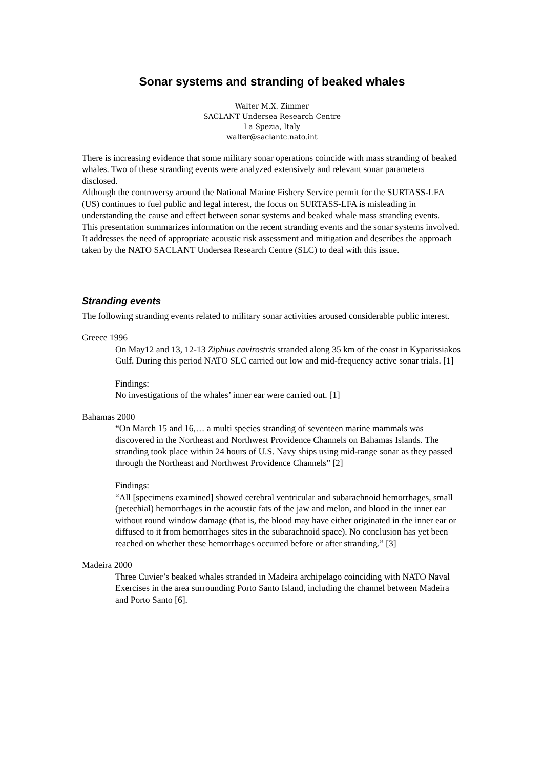Sonar systems and stranding of beaked whales
Walter M.X. Zimmer
SACLANT Undersea Research Centre
La Spezia, Italy
walter@saclantc.nato.int
There is increasing evidence that some military sonar operations coincide with mass stranding of beaked whales. Two of these stranding events were analyzed extensively and relevant sonar parameters disclosed.
Although the controversy around the National Marine Fishery Service permit for the SURTASS-LFA (US) continues to fuel public and legal interest, the focus on SURTASS-LFA is misleading in understanding the cause and effect between sonar systems and beaked whale mass stranding events.
This presentation summarizes information on the recent stranding events and the sonar systems involved. It addresses the need of appropriate acoustic risk assessment and mitigation and describes the approach taken by the NATO SACLANT Undersea Research Centre (SLC) to deal with this issue.
Stranding events
The following stranding events related to military sonar activities aroused considerable public interest.
Greece 1996
On May12 and 13, 12-13 Ziphius cavirostris stranded along 35 km of the coast in Kyparissiakos Gulf. During this period NATO SLC carried out low and mid-frequency active sonar trials. [1]
Findings:
No investigations of the whales’ inner ear were carried out. [1]
Bahamas 2000
“On March 15 and 16,… a multi species stranding of seventeen marine mammals was discovered in the Northeast and Northwest Providence Channels on Bahamas Islands. The stranding took place within 24 hours of U.S. Navy ships using mid-range sonar as they passed through the Northeast and Northwest Providence Channels” [2]
Findings:
“All [specimens examined] showed cerebral ventricular and subarachnoid hemorrhages, small (petechial) hemorrhages in the acoustic fats of the jaw and melon, and blood in the inner ear without round window damage (that is, the blood may have either originated in the inner ear or diffused to it from hemorrhages sites in the subarachnoid space). No conclusion has yet been reached on whether these hemorrhages occurred before or after stranding.” [3]
Madeira 2000
Three Cuvier’s beaked whales stranded in Madeira archipelago coinciding with NATO Naval Exercises in the area surrounding Porto Santo Island, including the channel between Madeira and Porto Santo [6].